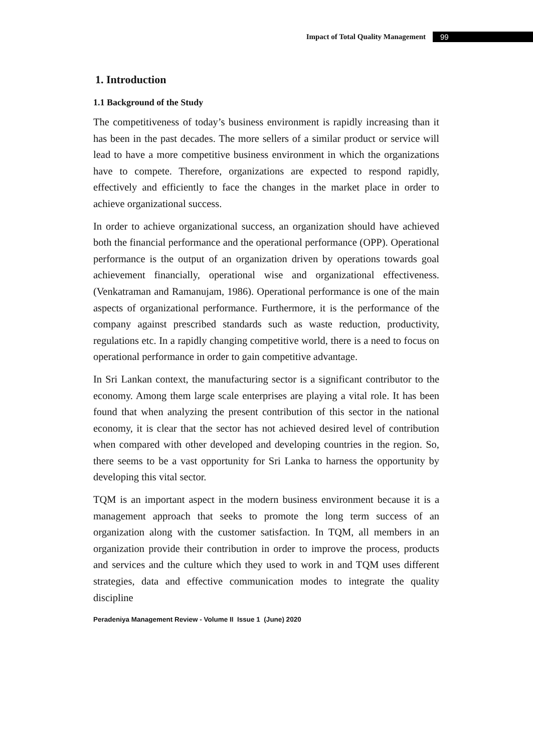Impact of Total Quality Management 99
1. Introduction
1.1 Background of the Study
The competitiveness of today’s business environment is rapidly increasing than it has been in the past decades. The more sellers of a similar product or service will lead to have a more competitive business environment in which the organizations have to compete. Therefore, organizations are expected to respond rapidly, effectively and efficiently to face the changes in the market place in order to achieve organizational success.
In order to achieve organizational success, an organization should have achieved both the financial performance and the operational performance (OPP). Operational performance is the output of an organization driven by operations towards goal achievement financially, operational wise and organizational effectiveness. (Venkatraman and Ramanujam, 1986). Operational performance is one of the main aspects of organizational performance. Furthermore, it is the performance of the company against prescribed standards such as waste reduction, productivity, regulations etc. In a rapidly changing competitive world, there is a need to focus on operational performance in order to gain competitive advantage.
In Sri Lankan context, the manufacturing sector is a significant contributor to the economy. Among them large scale enterprises are playing a vital role. It has been found that when analyzing the present contribution of this sector in the national economy, it is clear that the sector has not achieved desired level of contribution when compared with other developed and developing countries in the region. So, there seems to be a vast opportunity for Sri Lanka to harness the opportunity by developing this vital sector.
TQM is an important aspect in the modern business environment because it is a management approach that seeks to promote the long term success of an organization along with the customer satisfaction. In TQM, all members in an organization provide their contribution in order to improve the process, products and services and the culture which they used to work in and TQM uses different strategies, data and effective communication modes to integrate the quality discipline
Peradeniya Management Review - Volume II Issue 1 (June) 2020